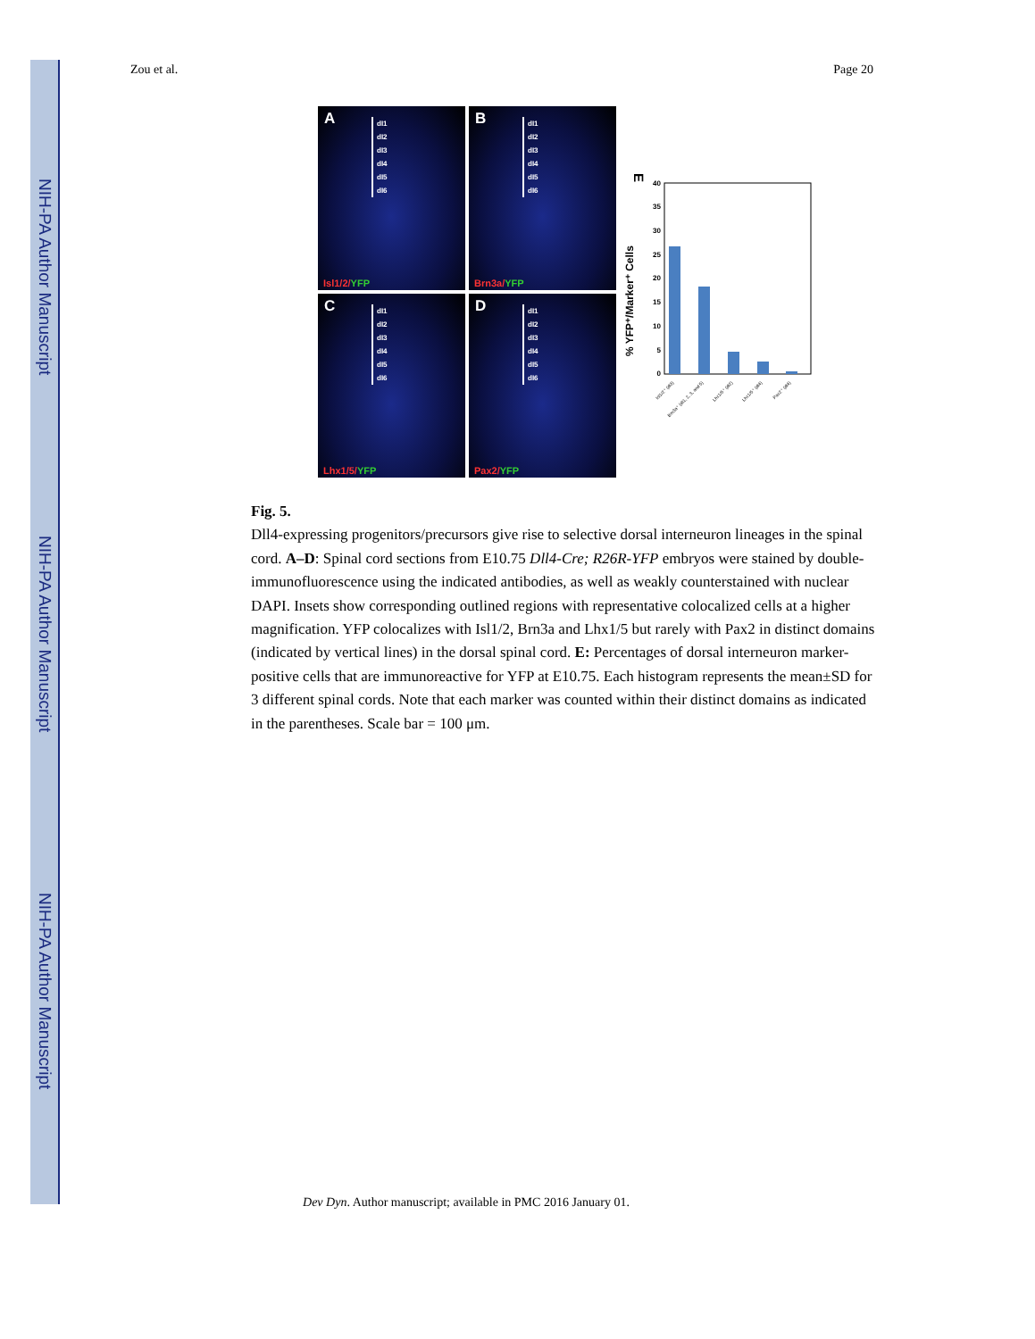NIH-PA Author Manuscript
NIH-PA Author Manuscript
NIH-PA Author Manuscript
Zou et al. Page 20
A
dI1
dI2
dI3
dI4
dI5
dI6
Isl1/2/YFP
B
dI1
dI2
dI3
dI4
dI5
dI6
Brn3a/YFP
C
dI1
dI2
dI3
dI4
dI5
dI6
Lhx1/5/YFP
D
dI1
dI2
dI3
dI4
dI5
dI6
Pax2/YFP
E
% YFP⁺/Marker⁺ Cells
0
5
10
15
20
25
30
35
40
Isl1/2⁺ (dI3)
Brn3a⁺ (dI1, 2, 3, and 5)
Lhx1/5⁺ (dI2)
Lhx1/5⁺ (dI4)
Pax2⁺ (dI4)
Fig. 5.
Dll4-expressing progenitors/precursors give rise to selective dorsal interneuron lineages in the spinal cord. A–D: Spinal cord sections from E10.75 Dll4-Cre; R26R-YFP embryos were stained by double-immunofluorescence using the indicated antibodies, as well as weakly counterstained with nuclear DAPI. Insets show corresponding outlined regions with representative colocalized cells at a higher magnification. YFP colocalizes with Isl1/2, Brn3a and Lhx1/5 but rarely with Pax2 in distinct domains (indicated by vertical lines) in the dorsal spinal cord. E: Percentages of dorsal interneuron marker-positive cells that are immunoreactive for YFP at E10.75. Each histogram represents the mean±SD for 3 different spinal cords. Note that each marker was counted within their distinct domains as indicated in the parentheses. Scale bar = 100 μm.
Dev Dyn. Author manuscript; available in PMC 2016 January 01.